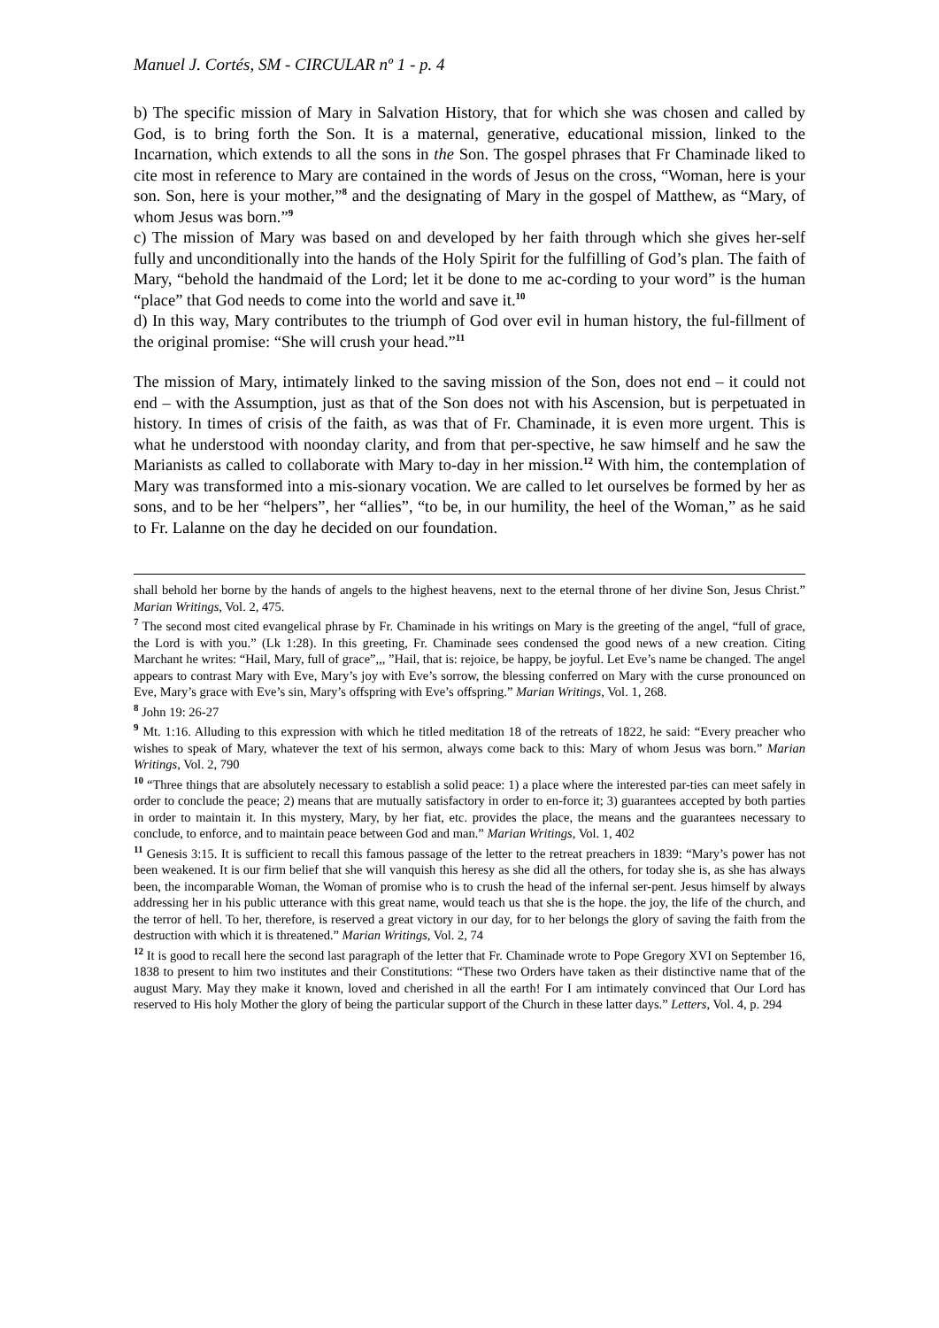Manuel J. Cortés, SM - CIRCULAR nº 1 - p. 4
b) The specific mission of Mary in Salvation History, that for which she was chosen and called by God, is to bring forth the Son. It is a maternal, generative, educational mission, linked to the Incarnation, which extends to all the sons in the Son. The gospel phrases that Fr Chaminade liked to cite most in reference to Mary are contained in the words of Jesus on the cross, “Woman, here is your son. Son, here is your mother,”<sup>8</sup> and the designating of Mary in the gospel of Matthew, as “Mary, of whom Jesus was born.”<sup>9</sup>
c) The mission of Mary was based on and developed by her faith through which she gives her-self fully and unconditionally into the hands of the Holy Spirit for the fulfilling of God’s plan. The faith of Mary, “behold the handmaid of the Lord; let it be done to me ac-cording to your word” is the human “place” that God needs to come into the world and save it.<sup>10</sup>
d) In this way, Mary contributes to the triumph of God over evil in human history, the ful-fillment of the original promise: “She will crush your head.”<sup>11</sup>
The mission of Mary, intimately linked to the saving mission of the Son, does not end – it could not end – with the Assumption, just as that of the Son does not with his Ascension, but is perpetuated in history. In times of crisis of the faith, as was that of Fr. Chaminade, it is even more urgent. This is what he understood with noonday clarity, and from that per-spective, he saw himself and he saw the Marianists as called to collaborate with Mary to-day in her mission.<sup>12</sup> With him, the contemplation of Mary was transformed into a mis-sionary vocation. We are called to let ourselves be formed by her as sons, and to be her “helpers”, her “allies”, “to be, in our humility, the heel of the Woman,” as he said to Fr. Lalanne on the day he decided on our foundation.
shall behold her borne by the hands of angels to the highest heavens, next to the eternal throne of her divine Son, Jesus Christ.” Marian Writings, Vol. 2, 475.
<sup>7</sup> The second most cited evangelical phrase by Fr. Chaminade in his writings on Mary is the greeting of the angel, “full of grace, the Lord is with you.” (Lk 1:28). In this greeting, Fr. Chaminade sees condensed the good news of a new creation. Citing Marchant he writes: “Hail, Mary, full of grace”,,, ”Hail, that is: rejoice, be happy, be joyful. Let Eve’s name be changed. The angel appears to contrast Mary with Eve, Mary’s joy with Eve’s sorrow, the blessing conferred on Mary with the curse pronounced on Eve, Mary’s grace with Eve’s sin, Mary’s offspring with Eve’s offspring.” Marian Writings, Vol. 1, 268.
<sup>8</sup> John 19: 26-27
<sup>9</sup> Mt. 1:16. Alluding to this expression with which he titled meditation 18 of the retreats of 1822, he said: “Every preacher who wishes to speak of Mary, whatever the text of his sermon, always come back to this: Mary of whom Jesus was born.” Marian Writings, Vol. 2, 790
<sup>10</sup> “Three things that are absolutely necessary to establish a solid peace: 1) a place where the interested par-ties can meet safely in order to conclude the peace; 2) means that are mutually satisfactory in order to en-force it; 3) guarantees accepted by both parties in order to maintain it. In this mystery, Mary, by her fiat, etc. provides the place, the means and the guarantees necessary to conclude, to enforce, and to maintain peace between God and man.” Marian Writings, Vol. 1, 402
<sup>11</sup> Genesis 3:15. It is sufficient to recall this famous passage of the letter to the retreat preachers in 1839: “Mary’s power has not been weakened. It is our firm belief that she will vanquish this heresy as she did all the others, for today she is, as she has always been, the incomparable Woman, the Woman of promise who is to crush the head of the infernal ser-pent. Jesus himself by always addressing her in his public utterance with this great name, would teach us that she is the hope. the joy, the life of the church, and the terror of hell. To her, therefore, is reserved a great victory in our day, for to her belongs the glory of saving the faith from the destruction with which it is threatened.” Marian Writings, Vol. 2, 74
<sup>12</sup> It is good to recall here the second last paragraph of the letter that Fr. Chaminade wrote to Pope Gregory XVI on September 16, 1838 to present to him two institutes and their Constitutions: “These two Orders have taken as their distinctive name that of the august Mary. May they make it known, loved and cherished in all the earth! For I am intimately convinced that Our Lord has reserved to His holy Mother the glory of being the particular support of the Church in these latter days.” Letters, Vol. 4, p. 294